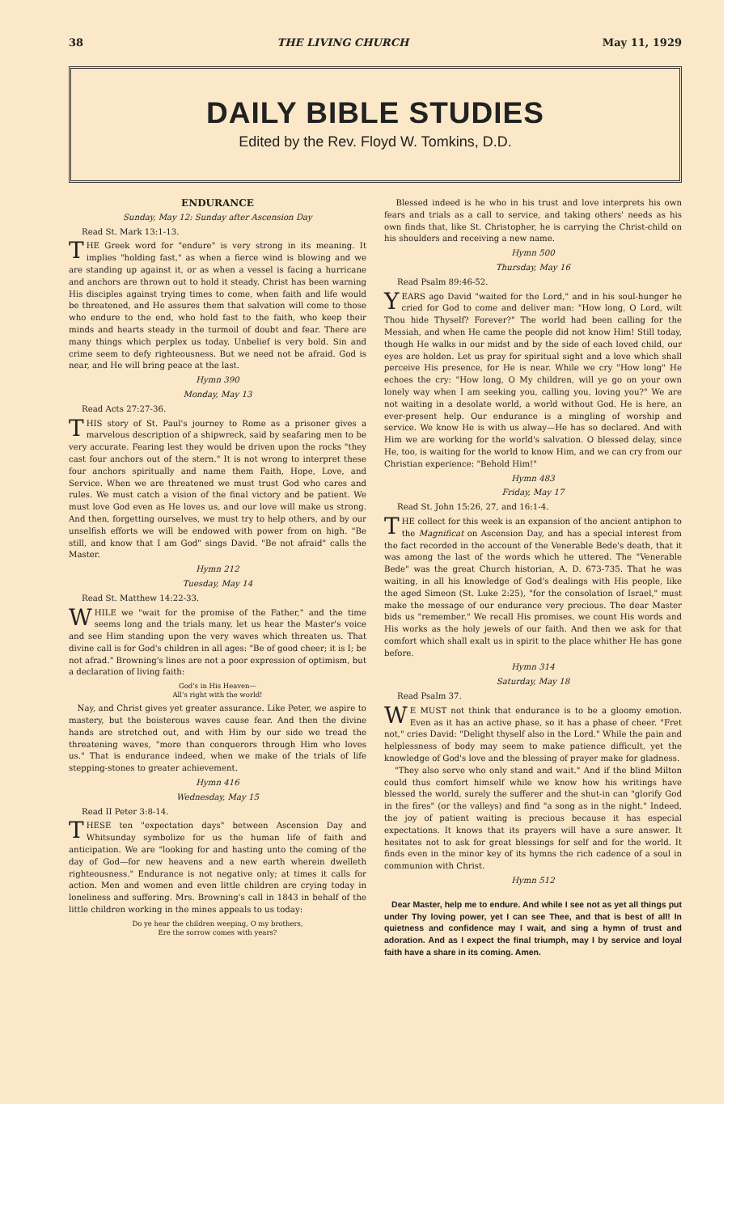38 THE LIVING CHURCH May 11, 1929
DAILY BIBLE STUDIES
Edited by the Rev. Floyd W. Tomkins, D.D.
ENDURANCE
Sunday, May 12: Sunday after Ascension Day
Read St. Mark 13:1-13.
THE Greek word for "endure" is very strong in its meaning. It implies "holding fast," as when a fierce wind is blowing and we are standing up against it, or as when a vessel is facing a hurricane and anchors are thrown out to hold it steady. Christ has been warning His disciples against trying times to come, when faith and life would be threatened, and He assures them that salvation will come to those who endure to the end, who hold fast to the faith, who keep their minds and hearts steady in the turmoil of doubt and fear. There are many things which perplex us today. Unbelief is very bold. Sin and crime seem to defy righteousness. But we need not be afraid. God is near, and He will bring peace at the last.
Hymn 390
Monday, May 13
Read Acts 27:27-36.
THIS story of St. Paul's journey to Rome as a prisoner gives a marvelous description of a shipwreck, said by seafaring men to be very accurate. Fearing lest they would be driven upon the rocks "they cast four anchors out of the stern." It is not wrong to interpret these four anchors spiritually and name them Faith, Hope, Love, and Service. When we are threatened we must trust God who cares and rules. We must catch a vision of the final victory and be patient. We must love God even as He loves us, and our love will make us strong. And then, forgetting ourselves, we must try to help others, and by our unselfish efforts we will be endowed with power from on high. "Be still, and know that I am God" sings David. "Be not afraid" calls the Master.
Hymn 212
Tuesday, May 14
Read St. Matthew 14:22-33.
WHILE we "wait for the promise of the Father," and the time seems long and the trials many, let us hear the Master's voice and see Him standing upon the very waves which threaten us. That divine call is for God's children in all ages: "Be of good cheer; it is I; be not afrad." Browning's lines are not a poor expression of optimism, but a declaration of living faith:
God's in His Heaven—
All's right with the world!
Nay, and Christ gives yet greater assurance. Like Peter, we aspire to mastery, but the boisterous waves cause fear. And then the divine hands are stretched out, and with Him by our side we tread the threatening waves, "more than conquerors through Him who loves us." That is endurance indeed, when we make of the trials of life stepping-stones to greater achievement.
Hymn 416
Wednesday, May 15
Read II Peter 3:8-14.
THESE ten "expectation days" between Ascension Day and Whitsunday symbolize for us the human life of faith and anticipation. We are "looking for and hasting unto the coming of the day of God—for new heavens and a new earth wherein dwelleth righteousness." Endurance is not negative only; at times it calls for action. Men and women and even little children are crying today in loneliness and suffering. Mrs. Browning's call in 1843 in behalf of the little children working in the mines appeals to us today:
Do ye hear the children weeping, O my brothers,
Ere the sorrow comes with years?
Blessed indeed is he who in his trust and love interprets his own fears and trials as a call to service, and taking others' needs as his own finds that, like St. Christopher, he is carrying the Christ-child on his shoulders and receiving a new name.
Hymn 500
Thursday, May 16
Read Psalm 89:46-52.
YEARS ago David "waited for the Lord," and in his soul-hunger he cried for God to come and deliver man: "How long, O Lord, wilt Thou hide Thyself? Forever?" The world had been calling for the Messiah, and when He came the people did not know Him! Still today, though He walks in our midst and by the side of each loved child, our eyes are holden. Let us pray for spiritual sight and a love which shall perceive His presence, for He is near. While we cry "How long" He echoes the cry: "How long, O My children, will ye go on your own lonely way when I am seeking you, calling you, loving you?" We are not waiting in a desolate world, a world without God. He is here, an ever-present help. Our endurance is a mingling of worship and service. We know He is with us alway—He has so declared. And with Him we are working for the world's salvation. O blessed delay, since He, too, is waiting for the world to know Him, and we can cry from our Christian experience: "Behold Him!"
Hymn 483
Friday, May 17
Read St. John 15:26, 27, and 16:1-4.
THE collect for this week is an expansion of the ancient antiphon to the Magnificat on Ascension Day, and has a special interest from the fact recorded in the account of the Venerable Bede's death, that it was among the last of the words which he uttered. The "Venerable Bede" was the great Church historian, A. D. 673-735. That he was waiting, in all his knowledge of God's dealings with His people, like the aged Simeon (St. Luke 2:25), "for the consolation of Israel," must make the message of our endurance very precious. The dear Master bids us "remember." We recall His promises, we count His words and His works as the holy jewels of our faith. And then we ask for that comfort which shall exalt us in spirit to the place whither He has gone before.
Hymn 314
Saturday, May 18
Read Psalm 37.
WE MUST not think that endurance is to be a gloomy emotion. Even as it has an active phase, so it has a phase of cheer. "Fret not," cries David: "Delight thyself also in the Lord." While the pain and helplessness of body may seem to make patience difficult, yet the knowledge of God's love and the blessing of prayer make for gladness.
"They also serve who only stand and wait." And if the blind Milton could thus comfort himself while we know how his writings have blessed the world, surely the sufferer and the shut-in can "glorify God in the fires" (or the valleys) and find "a song as in the night." Indeed, the joy of patient waiting is precious because it has especial expectations. It knows that its prayers will have a sure answer. It hesitates not to ask for great blessings for self and for the world. It finds even in the minor key of its hymns the rich cadence of a soul in communion with Christ.
Hymn 512
Dear Master, help me to endure. And while I see not as yet all things put under Thy loving power, yet I can see Thee, and that is best of all! In quietness and confidence may I wait, and sing a hymn of trust and adoration. And as I expect the final triumph, may I by service and loyal faith have a share in its coming. Amen.